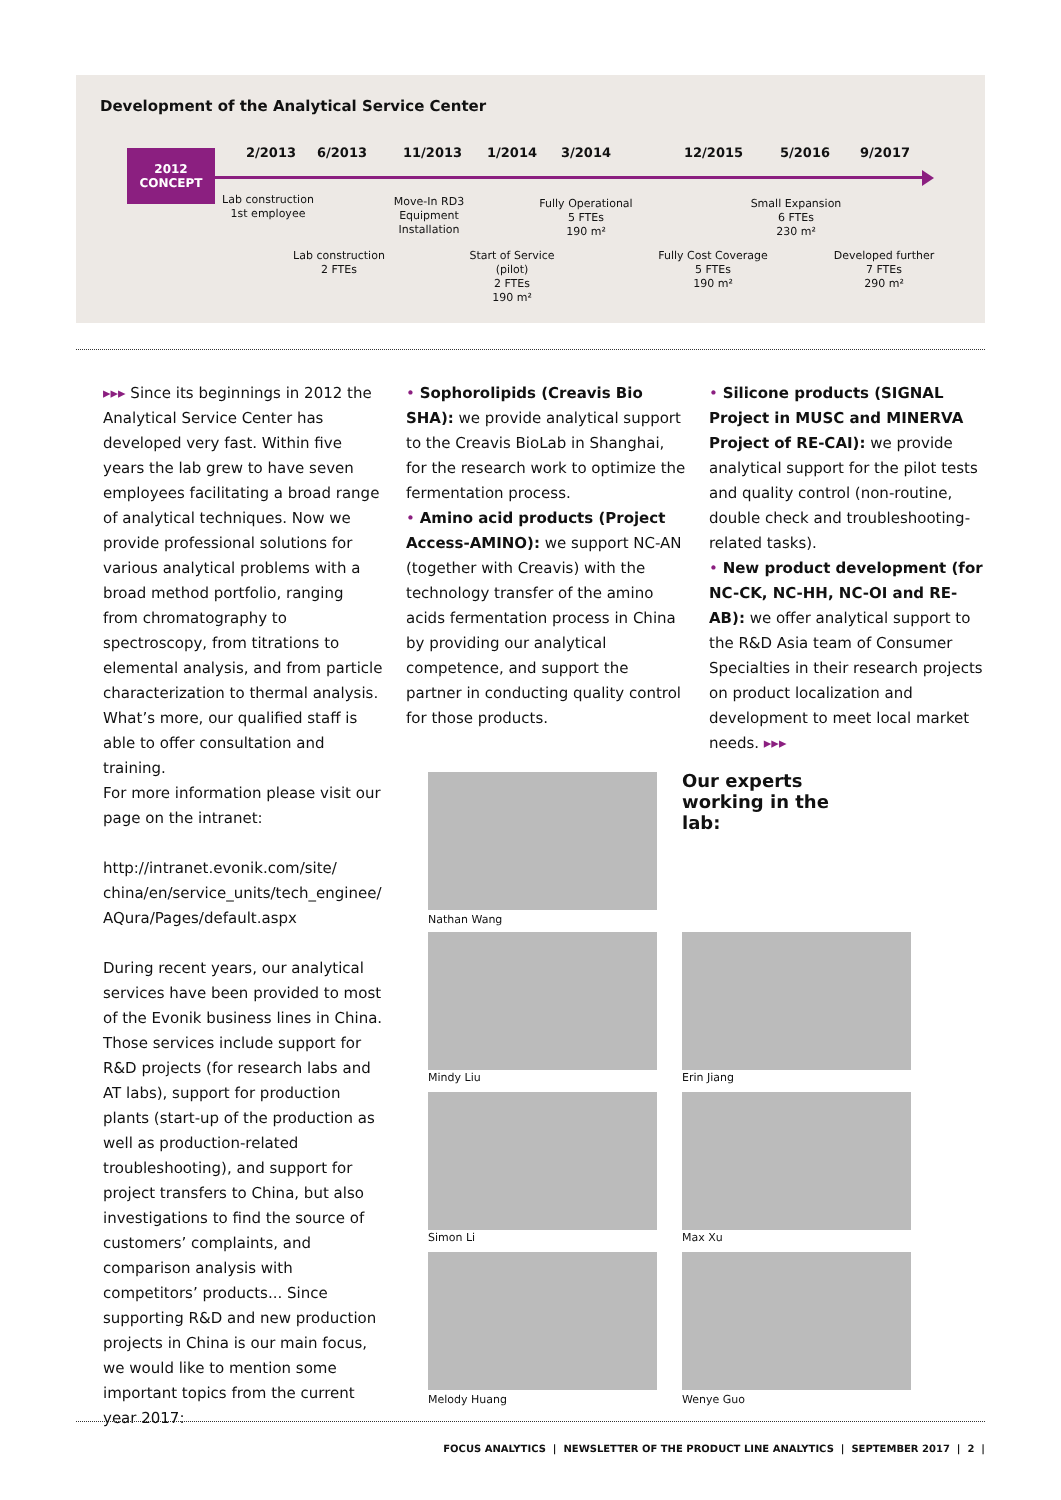Development of the Analytical Service Center
2012
CONCEPT
2/2013 6/2013 11/2013 1/2014 3/2014 12/2015 5/2016 9/2017
Lab construction
1st employee
Move-In RD3
Equipment
Installation
Fully Operational
5 FTEs
190 m²
Small Expansion
6 FTEs
230 m²
Lab construction
2 FTEs
Start of Service
(pilot)
2 FTEs
190 m²
Fully Cost Coverage
5 FTEs
190 m²
Developed further
7 FTEs
290 m²
▸▸▸ Since its beginnings in 2012 the Analytical Service Center has developed very fast. Within five years the lab grew to have seven employees facilitating a broad range of analytical techniques. Now we provide professional solutions for various analytical problems with a broad method portfolio, ranging from chromatography to spectroscopy, from titrations to elemental analysis, and from particle characterization to thermal analysis. What’s more, our qualified staff is able to offer consultation and training.
For more information please visit our page on the intranet:
http://intranet.evonik.com/site/ china/en/service_units/tech_enginee/ AQura/Pages/default.aspx
During recent years, our analytical services have been provided to most of the Evonik business lines in China. Those services include support for R&D projects (for research labs and AT labs), support for production plants (start-up of the production as well as production-related troubleshooting), and support for project transfers to China, but also investigations to find the source of customers’ complaints, and comparison analysis with competitors’ products... Since supporting R&D and new production projects in China is our main focus, we would like to mention some important topics from the current year 2017:
• Sophorolipids (Creavis Bio SHA): we provide analytical support to the Creavis BioLab in Shanghai, for the research work to optimize the fermentation process.
• Amino acid products (Project Access-AMINO): we support NC-AN (together with Creavis) with the technology transfer of the amino acids fermentation process in China by providing our analytical competence, and support the partner in conducting quality control for those products.
• Silicone products (SIGNAL Project in MUSC and MINERVA Project of RE-CAI): we provide analytical support for the pilot tests and quality control (non-routine, double check and troubleshooting-related tasks).
• New product development (for NC-CK, NC-HH, NC-OI and RE-AB): we offer analytical support to the R&D Asia team of Consumer Specialties in their research projects on product localization and development to meet local market needs. ▸▸▸
Our experts
working in the
lab:
Nathan Wang
Mindy Liu Erin Jiang
Simon Li Max Xu
Melody Huang Wenye Guo
FOCUS ANALYTICS | NEWSLETTER OF THE PRODUCT LINE ANALYTICS | SEPTEMBER 2017 | 2 |